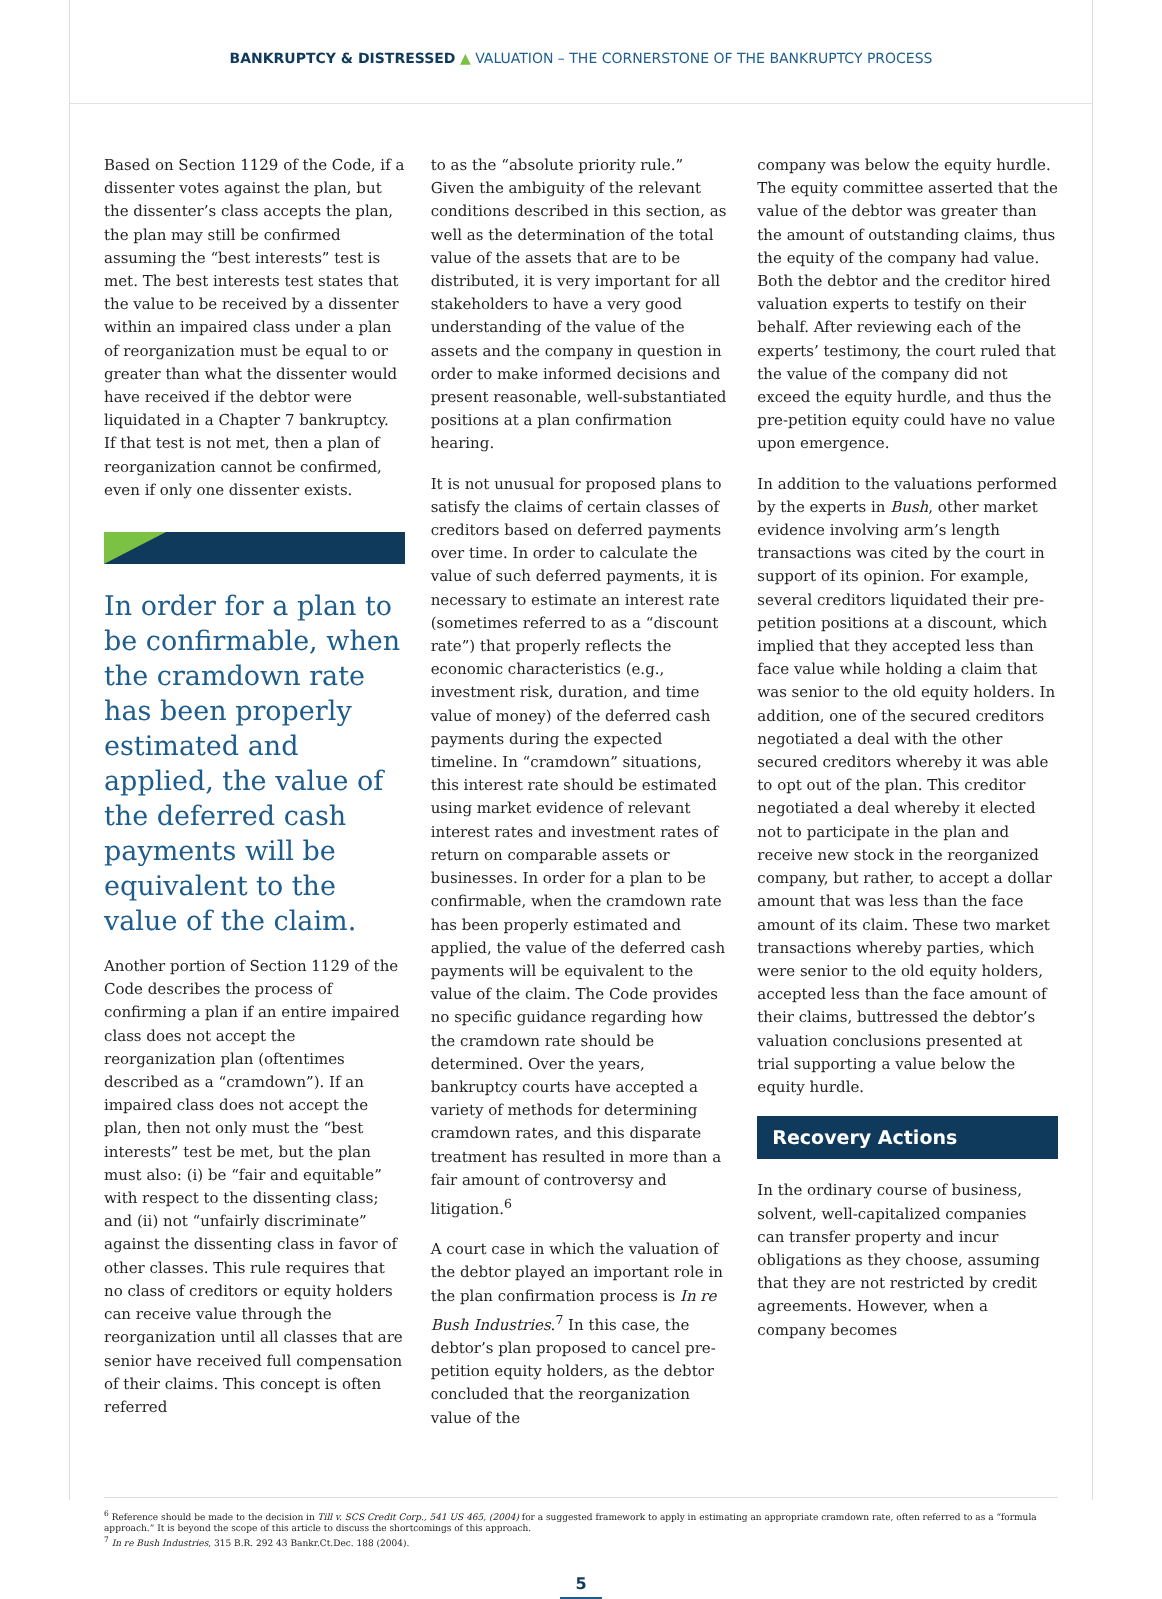BANKRUPTCY & DISTRESSED ▲ VALUATION – THE CORNERSTONE OF THE BANKRUPTCY PROCESS
Based on Section 1129 of the Code, if a dissenter votes against the plan, but the dissenter’s class accepts the plan, the plan may still be confirmed assuming the “best interests” test is met. The best interests test states that the value to be received by a dissenter within an impaired class under a plan of reorganization must be equal to or greater than what the dissenter would have received if the debtor were liquidated in a Chapter 7 bankruptcy. If that test is not met, then a plan of reorganization cannot be confirmed, even if only one dissenter exists.
In order for a plan to be confirmable, when the cramdown rate has been properly estimated and applied, the value of the deferred cash payments will be equivalent to the value of the claim.
Another portion of Section 1129 of the Code describes the process of confirming a plan if an entire impaired class does not accept the reorganization plan (oftentimes described as a “cramdown”). If an impaired class does not accept the plan, then not only must the “best interests” test be met, but the plan must also: (i) be “fair and equitable” with respect to the dissenting class; and (ii) not “unfairly discriminate” against the dissenting class in favor of other classes. This rule requires that no class of creditors or equity holders can receive value through the reorganization until all classes that are senior have received full compensation of their claims. This concept is often referred
to as the “absolute priority rule.” Given the ambiguity of the relevant conditions described in this section, as well as the determination of the total value of the assets that are to be distributed, it is very important for all stakeholders to have a very good understanding of the value of the assets and the company in question in order to make informed decisions and present reasonable, well-substantiated positions at a plan confirmation hearing.
It is not unusual for proposed plans to satisfy the claims of certain classes of creditors based on deferred payments over time. In order to calculate the value of such deferred payments, it is necessary to estimate an interest rate (sometimes referred to as a “discount rate”) that properly reflects the economic characteristics (e.g., investment risk, duration, and time value of money) of the deferred cash payments during the expected timeline. In “cramdown” situations, this interest rate should be estimated using market evidence of relevant interest rates and investment rates of return on comparable assets or businesses. In order for a plan to be confirmable, when the cramdown rate has been properly estimated and applied, the value of the deferred cash payments will be equivalent to the value of the claim. The Code provides no specific guidance regarding how the cramdown rate should be determined. Over the years, bankruptcy courts have accepted a variety of methods for determining cramdown rates, and this disparate treatment has resulted in more than a fair amount of controversy and litigation.<sup>6</sup>
A court case in which the valuation of the debtor played an important role in the plan confirmation process is In re Bush Industries.<sup>7</sup> In this case, the debtor’s plan proposed to cancel pre-petition equity holders, as the debtor concluded that the reorganization value of the
company was below the equity hurdle. The equity committee asserted that the value of the debtor was greater than the amount of outstanding claims, thus the equity of the company had value. Both the debtor and the creditor hired valuation experts to testify on their behalf. After reviewing each of the experts’ testimony, the court ruled that the value of the company did not exceed the equity hurdle, and thus the pre-petition equity could have no value upon emergence.
In addition to the valuations performed by the experts in Bush, other market evidence involving arm’s length transactions was cited by the court in support of its opinion. For example, several creditors liquidated their pre-petition positions at a discount, which implied that they accepted less than face value while holding a claim that was senior to the old equity holders. In addition, one of the secured creditors negotiated a deal with the other secured creditors whereby it was able to opt out of the plan. This creditor negotiated a deal whereby it elected not to participate in the plan and receive new stock in the reorganized company, but rather, to accept a dollar amount that was less than the face amount of its claim. These two market transactions whereby parties, which were senior to the old equity holders, accepted less than the face amount of their claims, buttressed the debtor’s valuation conclusions presented at trial supporting a value below the equity hurdle.
Recovery Actions
In the ordinary course of business, solvent, well-capitalized companies can transfer property and incur obligations as they choose, assuming that they are not restricted by credit agreements. However, when a company becomes
<sup>6</sup> Reference should be made to the decision in Till v. SCS Credit Corp., 541 US 465, (2004) for a suggested framework to apply in estimating an appropriate cramdown rate, often referred to as a “formula approach.” It is beyond the scope of this article to discuss the shortcomings of this approach.
<sup>7</sup> In re Bush Industries, 315 B.R. 292 43 Bankr.Ct.Dec. 188 (2004).
5